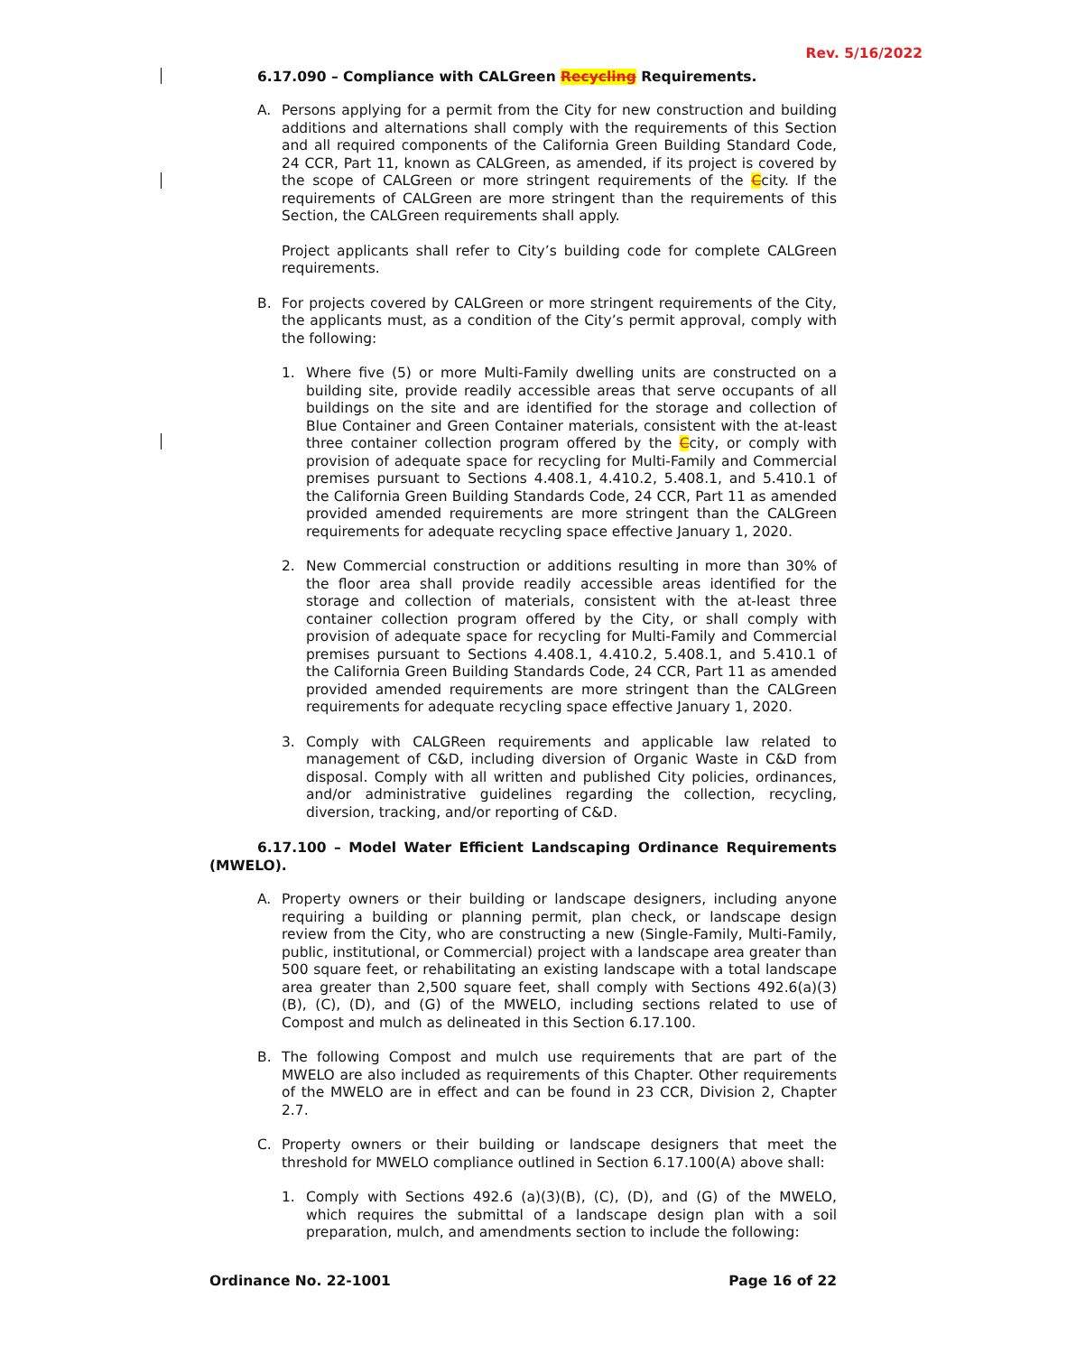Rev. 5/16/2022
6.17.090 – Compliance with CALGreen Recycling Requirements.
A. Persons applying for a permit from the City for new construction and building additions and alternations shall comply with the requirements of this Section and all required components of the California Green Building Standard Code, 24 CCR, Part 11, known as CALGreen, as amended, if its project is covered by the scope of CALGreen or more stringent requirements of the Ccity. If the requirements of CALGreen are more stringent than the requirements of this Section, the CALGreen requirements shall apply.
Project applicants shall refer to City’s building code for complete CALGreen requirements.
B. For projects covered by CALGreen or more stringent requirements of the City, the applicants must, as a condition of the City’s permit approval, comply with the following:
1. Where five (5) or more Multi-Family dwelling units are constructed on a building site, provide readily accessible areas that serve occupants of all buildings on the site and are identified for the storage and collection of Blue Container and Green Container materials, consistent with the at-least three container collection program offered by the Ccity, or comply with provision of adequate space for recycling for Multi-Family and Commercial premises pursuant to Sections 4.408.1, 4.410.2, 5.408.1, and 5.410.1 of the California Green Building Standards Code, 24 CCR, Part 11 as amended provided amended requirements are more stringent than the CALGreen requirements for adequate recycling space effective January 1, 2020.
2. New Commercial construction or additions resulting in more than 30% of the floor area shall provide readily accessible areas identified for the storage and collection of materials, consistent with the at-least three container collection program offered by the City, or shall comply with provision of adequate space for recycling for Multi-Family and Commercial premises pursuant to Sections 4.408.1, 4.410.2, 5.408.1, and 5.410.1 of the California Green Building Standards Code, 24 CCR, Part 11 as amended provided amended requirements are more stringent than the CALGreen requirements for adequate recycling space effective January 1, 2020.
3. Comply with CALGReen requirements and applicable law related to management of C&D, including diversion of Organic Waste in C&D from disposal. Comply with all written and published City policies, ordinances, and/or administrative guidelines regarding the collection, recycling, diversion, tracking, and/or reporting of C&D.
6.17.100 – Model Water Efficient Landscaping Ordinance Requirements (MWELO).
A. Property owners or their building or landscape designers, including anyone requiring a building or planning permit, plan check, or landscape design review from the City, who are constructing a new (Single-Family, Multi-Family, public, institutional, or Commercial) project with a landscape area greater than 500 square feet, or rehabilitating an existing landscape with a total landscape area greater than 2,500 square feet, shall comply with Sections 492.6(a)(3)(B), (C), (D), and (G) of the MWELO, including sections related to use of Compost and mulch as delineated in this Section 6.17.100.
B. The following Compost and mulch use requirements that are part of the MWELO are also included as requirements of this Chapter. Other requirements of the MWELO are in effect and can be found in 23 CCR, Division 2, Chapter 2.7.
C. Property owners or their building or landscape designers that meet the threshold for MWELO compliance outlined in Section 6.17.100(A) above shall:
1. Comply with Sections 492.6 (a)(3)(B), (C), (D), and (G) of the MWELO, which requires the submittal of a landscape design plan with a soil preparation, mulch, and amendments section to include the following:
Ordinance No. 22-1001 Page 16 of 22